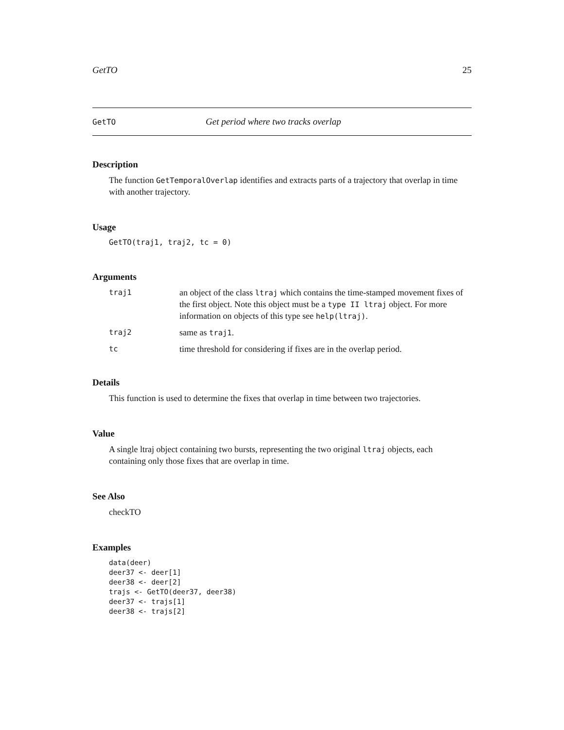GetTO 25
GetTO Get period where two tracks overlap
Description
The function GetTemporalOverlap identifies and extracts parts of a trajectory that overlap in time with another trajectory.
Usage
GetTO(traj1, traj2, tc = 0)
Arguments
| traj1 | an object of the class ltraj which contains the time-stamped movement fixes of the first object. Note this object must be a type II ltraj object. For more information on objects of this type see help(ltraj) . |
| traj2 | same as traj1 . |
| tc | time threshold for considering if fixes are in the overlap period. |
Details
This function is used to determine the fixes that overlap in time between two trajectories.
Value
A single ltraj object containing two bursts, representing the two original ltraj objects, each containing only those fixes that are overlap in time.
See Also
checkTO
Examples
data(deer)
deer37 <- deer[1]
deer38 <- deer[2]
trajs <- GetTO(deer37, deer38)
deer37 <- trajs[1]
deer38 <- trajs[2]